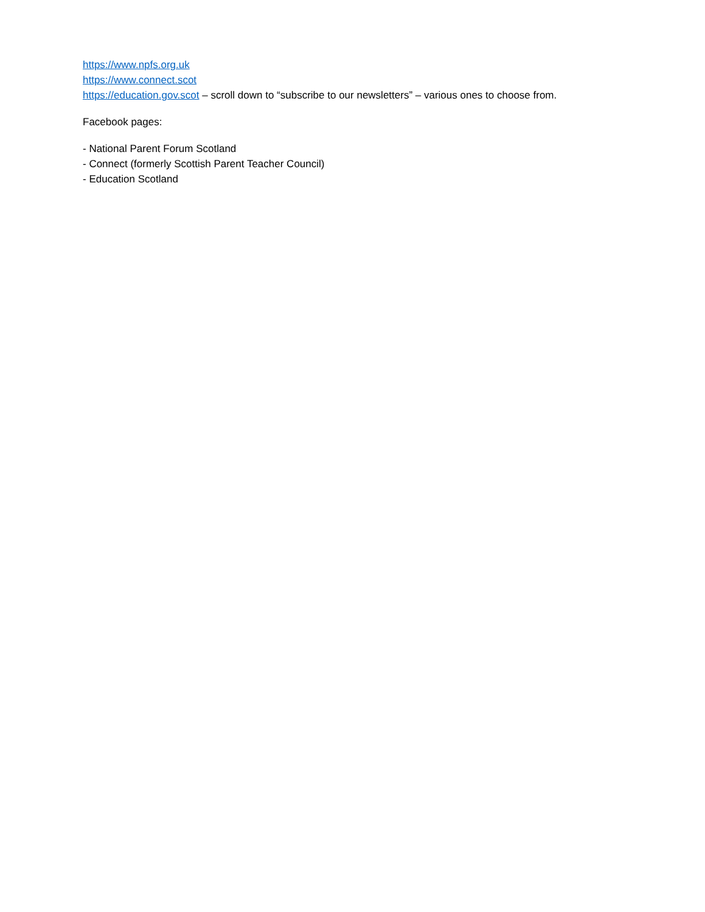https://www.npfs.org.uk
https://www.connect.scot
https://education.gov.scot – scroll down to “subscribe to our newsletters” – various ones to choose from.
Facebook pages:
- National Parent Forum Scotland
- Connect (formerly Scottish Parent Teacher Council)
- Education Scotland